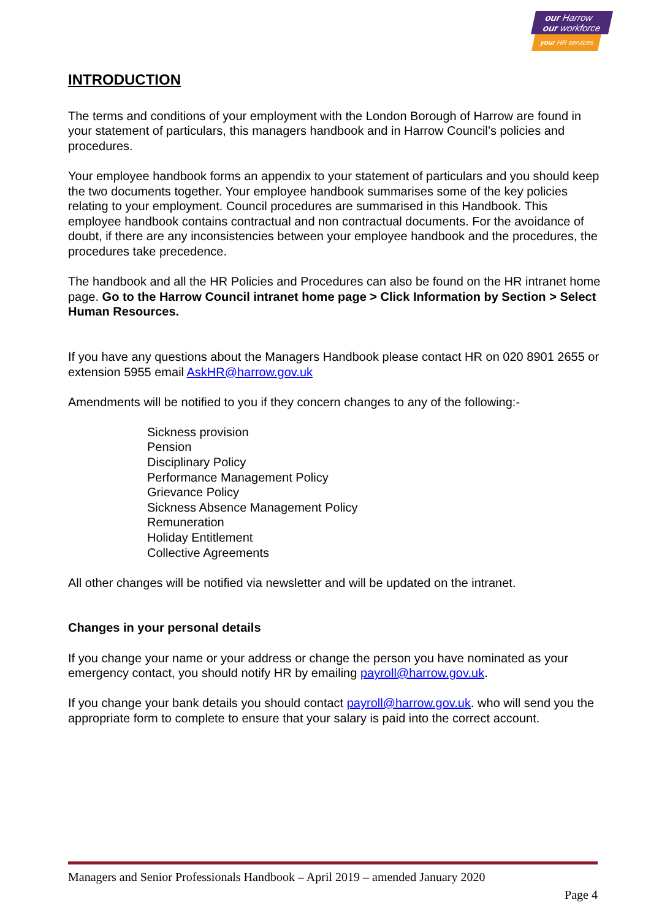our Harrow
our workforce
your HR services
INTRODUCTION
The terms and conditions of your employment with the London Borough of Harrow are found in your statement of particulars, this managers handbook and in Harrow Council’s policies and procedures.
Your employee handbook forms an appendix to your statement of particulars and you should keep the two documents together. Your employee handbook summarises some of the key policies relating to your employment. Council procedures are summarised in this Handbook. This employee handbook contains contractual and non contractual documents. For the avoidance of doubt, if there are any inconsistencies between your employee handbook and the procedures, the procedures take precedence.
The handbook and all the HR Policies and Procedures can also be found on the HR intranet home page. Go to the Harrow Council intranet home page > Click Information by Section > Select Human Resources.
If you have any questions about the Managers Handbook please contact HR on 020 8901 2655 or extension 5955 email AskHR@harrow.gov.uk
Amendments will be notified to you if they concern changes to any of the following:-
Sickness provision
Pension
Disciplinary Policy
Performance Management Policy
Grievance Policy
Sickness Absence Management Policy
Remuneration
Holiday Entitlement
Collective Agreements
All other changes will be notified via newsletter and will be updated on the intranet.
Changes in your personal details
If you change your name or your address or change the person you have nominated as your emergency contact, you should notify HR by emailing payroll@harrow.gov.uk.
If you change your bank details you should contact payroll@harrow.gov.uk. who will send you the appropriate form to complete to ensure that your salary is paid into the correct account.
Managers and Senior Professionals Handbook – April 2019 – amended January 2020
Page 4